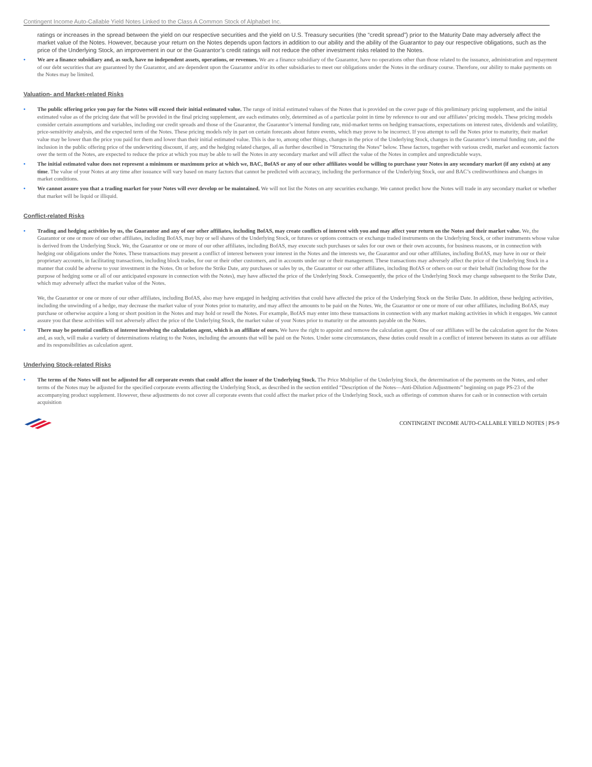Contingent Income Auto-Callable Yield Notes Linked to the Class A Common Stock of Alphabet Inc.
ratings or increases in the spread between the yield on our respective securities and the yield on U.S. Treasury securities (the “credit spread”) prior to the Maturity Date may adversely affect the market value of the Notes. However, because your return on the Notes depends upon factors in addition to our ability and the ability of the Guarantor to pay our respective obligations, such as the price of the Underlying Stock, an improvement in our or the Guarantor’s credit ratings will not reduce the other investment risks related to the Notes.
• We are a finance subsidiary and, as such, have no independent assets, operations, or revenues. We are a finance subsidiary of the Guarantor, have no operations other than those related to the issuance, administration and repayment of our debt securities that are guaranteed by the Guarantor, and are dependent upon the Guarantor and/or its other subsidiaries to meet our obligations under the Notes in the ordinary course. Therefore, our ability to make payments on the Notes may be limited.
Valuation- and Market-related Risks
• The public offering price you pay for the Notes will exceed their initial estimated value. The range of initial estimated values of the Notes that is provided on the cover page of this preliminary pricing supplement, and the initial estimated value as of the pricing date that will be provided in the final pricing supplement, are each estimates only, determined as of a particular point in time by reference to our and our affiliates’ pricing models. These pricing models consider certain assumptions and variables, including our credit spreads and those of the Guarantor, the Guarantor’s internal funding rate, mid-market terms on hedging transactions, expectations on interest rates, dividends and volatility, price-sensitivity analysis, and the expected term of the Notes. These pricing models rely in part on certain forecasts about future events, which may prove to be incorrect. If you attempt to sell the Notes prior to maturity, their market value may be lower than the price you paid for them and lower than their initial estimated value. This is due to, among other things, changes in the price of the Underlying Stock, changes in the Guarantor’s internal funding rate, and the inclusion in the public offering price of the underwriting discount, if any, and the hedging related charges, all as further described in “Structuring the Notes” below. These factors, together with various credit, market and economic factors over the term of the Notes, are expected to reduce the price at which you may be able to sell the Notes in any secondary market and will affect the value of the Notes in complex and unpredictable ways.
• The initial estimated value does not represent a minimum or maximum price at which we, BAC, BofAS or any of our other affiliates would be willing to purchase your Notes in any secondary market (if any exists) at any time. The value of your Notes at any time after issuance will vary based on many factors that cannot be predicted with accuracy, including the performance of the Underlying Stock, our and BAC’s creditworthiness and changes in market conditions.
• We cannot assure you that a trading market for your Notes will ever develop or be maintained. We will not list the Notes on any securities exchange. We cannot predict how the Notes will trade in any secondary market or whether that market will be liquid or illiquid.
Conflict-related Risks
• Trading and hedging activities by us, the Guarantor and any of our other affiliates, including BofAS, may create conflicts of interest with you and may affect your return on the Notes and their market value. We, the Guarantor or one or more of our other affiliates, including BofAS, may buy or sell shares of the Underlying Stock, or futures or options contracts or exchange traded instruments on the Underlying Stock, or other instruments whose value is derived from the Underlying Stock. We, the Guarantor or one or more of our other affiliates, including BofAS, may execute such purchases or sales for our own or their own accounts, for business reasons, or in connection with hedging our obligations under the Notes. These transactions may present a conflict of interest between your interest in the Notes and the interests we, the Guarantor and our other affiliates, including BofAS, may have in our or their proprietary accounts, in facilitating transactions, including block trades, for our or their other customers, and in accounts under our or their management. These transactions may adversely affect the price of the Underlying Stock in a manner that could be adverse to your investment in the Notes. On or before the Strike Date, any purchases or sales by us, the Guarantor or our other affiliates, including BofAS or others on our or their behalf (including those for the purpose of hedging some or all of our anticipated exposure in connection with the Notes), may have affected the price of the Underlying Stock. Consequently, the price of the Underlying Stock may change subsequent to the Strike Date, which may adversely affect the market value of the Notes.
We, the Guarantor or one or more of our other affiliates, including BofAS, also may have engaged in hedging activities that could have affected the price of the Underlying Stock on the Strike Date. In addition, these hedging activities, including the unwinding of a hedge, may decrease the market value of your Notes prior to maturity, and may affect the amounts to be paid on the Notes. We, the Guarantor or one or more of our other affiliates, including BofAS, may purchase or otherwise acquire a long or short position in the Notes and may hold or resell the Notes. For example, BofAS may enter into these transactions in connection with any market making activities in which it engages. We cannot assure you that these activities will not adversely affect the price of the Underlying Stock, the market value of your Notes prior to maturity or the amounts payable on the Notes.
• There may be potential conflicts of interest involving the calculation agent, which is an affiliate of ours. We have the right to appoint and remove the calculation agent. One of our affiliates will be the calculation agent for the Notes and, as such, will make a variety of determinations relating to the Notes, including the amounts that will be paid on the Notes. Under some circumstances, these duties could result in a conflict of interest between its status as our affiliate and its responsibilities as calculation agent.
Underlying Stock-related Risks
• The terms of the Notes will not be adjusted for all corporate events that could affect the issuer of the Underlying Stock. The Price Multiplier of the Underlying Stock, the determination of the payments on the Notes, and other terms of the Notes may be adjusted for the specified corporate events affecting the Underlying Stock, as described in the section entitled “Description of the Notes—Anti-Dilution Adjustments” beginning on page PS-23 of the accompanying product supplement. However, these adjustments do not cover all corporate events that could affect the market price of the Underlying Stock, such as offerings of common shares for cash or in connection with certain acquisition
CONTINGENT INCOME AUTO-CALLABLE YIELD NOTES | PS-9